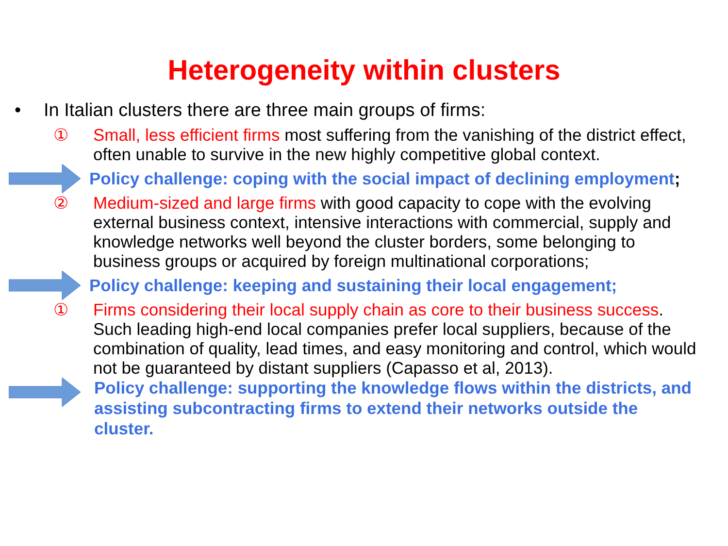Heterogeneity within clusters
• In Italian clusters there are three main groups of firms:
① Small, less efficient firms most suffering from the vanishing of the district effect, often unable to survive in the new highly competitive global context.
Policy challenge: coping with the social impact of declining employment;
② Medium-sized and large firms with good capacity to cope with the evolving external business context, intensive interactions with commercial, supply and knowledge networks well beyond the cluster borders, some belonging to business groups or acquired by foreign multinational corporations;
Policy challenge: keeping and sustaining their local engagement;
① Firms considering their local supply chain as core to their business success. Such leading high-end local companies prefer local suppliers, because of the combination of quality, lead times, and easy monitoring and control, which would not be guaranteed by distant suppliers (Capasso et al, 2013).
Policy challenge: supporting the knowledge flows within the districts, and assisting subcontracting firms to extend their networks outside the cluster.